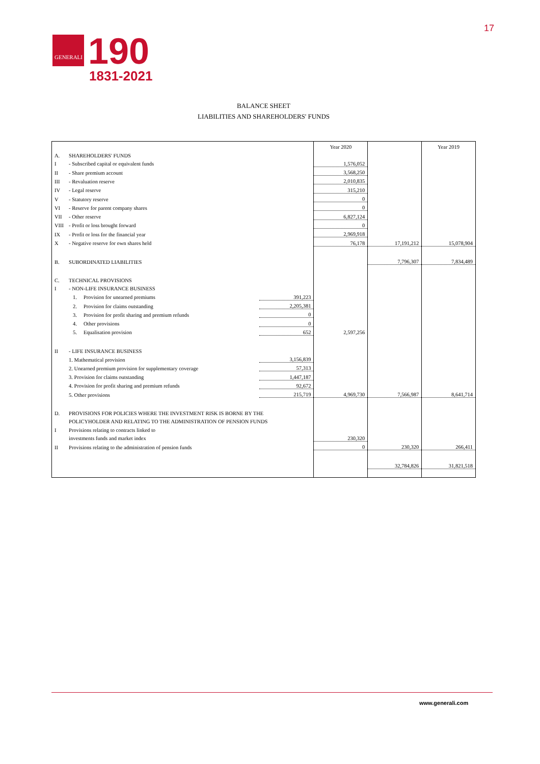GENERALI
190
1831-2021
17
BALANCE SHEET
LIABILITIES AND SHAREHOLDERS' FUNDS
| | | | Year 2020 | | Year 2019 |
| A. | SHAREHOLDERS' FUNDS | | | | |
| I | - Subscribed capital or equivalent funds | | 1,576,052 | | |
| II | - Share premium account | | 3,568,250 | | |
| III | - Revaluation reserve | | 2,010,835 | | |
| IV | - Legal reserve | | 315,210 | | |
| V | - Statutory reserve | | 0 | | |
| VI | - Reserve for parent company shares | | 0 | | |
| VII | - Other reserve | | 6,827,124 | | |
| VIII | - Profit or loss brought forward | | 0 | | |
| IX | - Profit or loss for the financial year | | 2,969,918 | | |
| X | - Negative reserve for own shares held | | 76,178 | 17,191,212 | 15,078,904 |
| B. | SUBORDINATED LIABILITIES | | | 7,796,307 | 7,834,489 |
| C. | TECHNICAL PROVISIONS | | | | |
| I | - NON-LIFE INSURANCE BUSINESS | | | | |
| | 1. Provision for unearned premiums | 391,223 | | | |
| | 2. Provision for claims outstanding | 2,205,381 | | | |
| | 3. Provision for profit sharing and premium refunds | 0 | | | |
| | 4. Other provisions | 0 | | | |
| | 5. Equalisation provision | 652 | 2,597,256 | | |
| II | - LIFE INSURANCE BUSINESS | | | | |
| | 1. Mathematical provision | 3,156,839 | | | |
| | 2. Unearned premium provision for supplementary coverage | 57,313 | | | |
| | 3. Provision for claims outstanding | 1,447,187 | | | |
| | 4. Provision for profit sharing and premium refunds | 92,672 | | | |
| | 5. Other provisions | 215,719 | 4,969,730 | 7,566,987 | 8,641,714 |
| D. | PROVISIONS FOR POLICIES WHERE THE INVESTMENT RISK IS BORNE BY THE | | | | |
| | POLICYHOLDER AND RELATING TO THE ADMINISTRATION OF PENSION FUNDS | | | | |
| I | Provisions relating to contracts linked to | | | | |
| | investments funds and market index | | 230,320 | | |
| II | Provisions relating to the administration of pension funds | | 0 | 230,320 | 266,411 |
| | | | | 32,784,826 | 31,821,518 |
www.generali.com